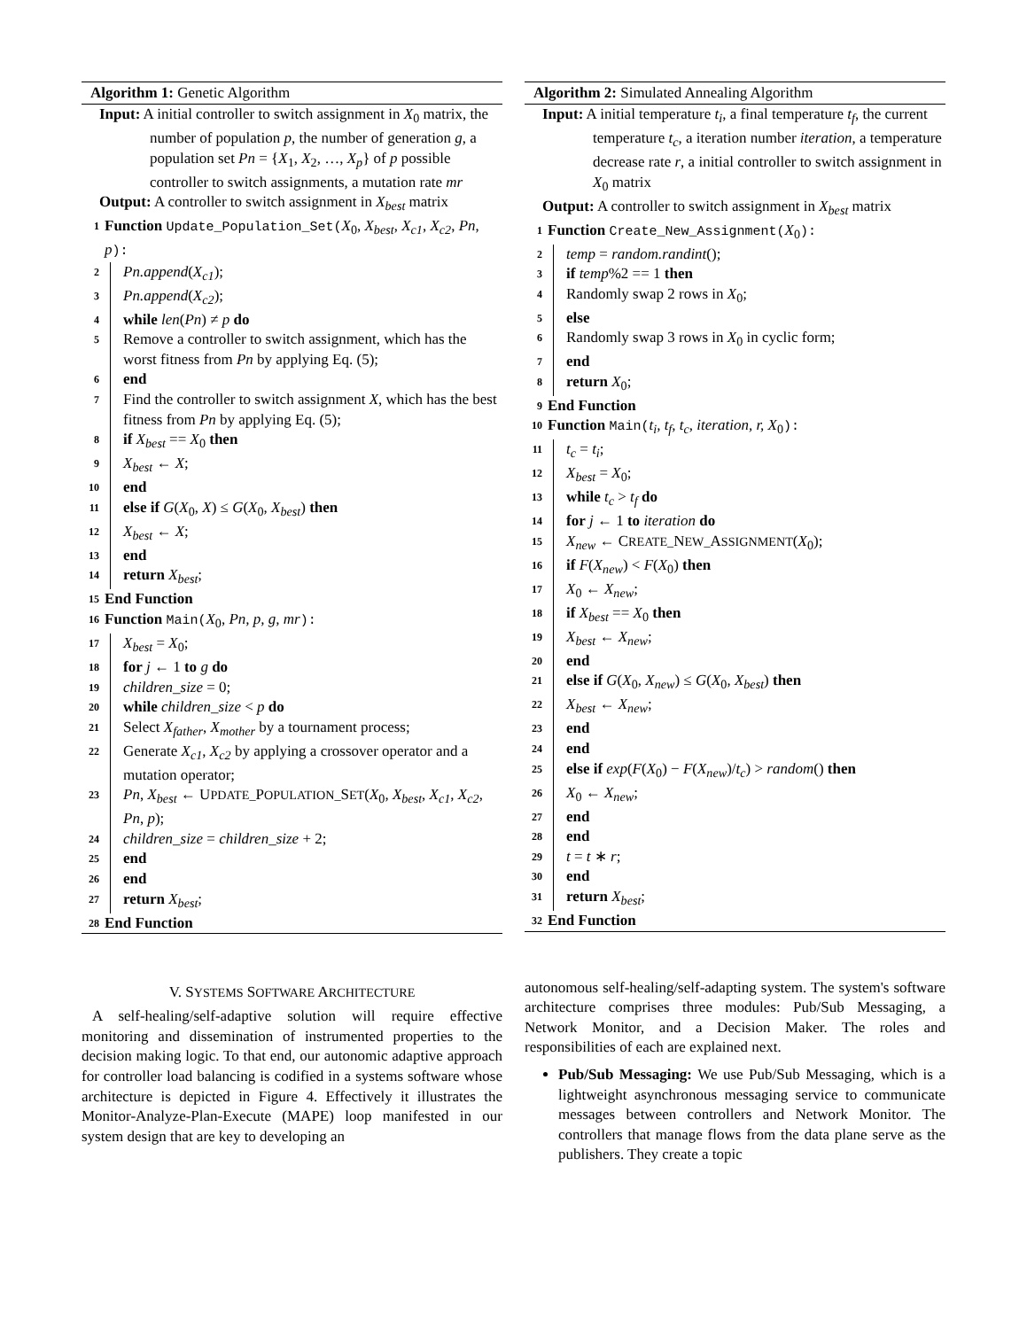Algorithm 1: Genetic Algorithm
Input: A initial controller to switch assignment in X<sub>0</sub> matrix, the number of population p, the number of generation g, a population set Pn = {X<sub>1</sub>, X<sub>2</sub>, …, X<sub>p</sub>} of p possible controller to switch assignments, a mutation rate mr
Output: A controller to switch assignment in X<sub>best</sub> matrix
1 Function Update_Population_Set(X<sub>0</sub>, X<sub>best</sub>, X<sub>c1</sub>, X<sub>c2</sub>, Pn, p):
2 Pn.append(X<sub>c1</sub>);
3 Pn.append(X<sub>c2</sub>);
4 while len(Pn) ≠ p do
5 Remove a controller to switch assignment, which has the worst fitness from Pn by applying Eq. (5);
6 end
7 Find the controller to switch assignment X, which has the best fitness from Pn by applying Eq. (5);
8 if X<sub>best</sub> == X<sub>0</sub> then
9 X<sub>best</sub> ← X;
10 end
11 else if G(X<sub>0</sub>, X) ≤ G(X<sub>0</sub>, X<sub>best</sub>) then
12 X<sub>best</sub> ← X;
13 end
14 return X<sub>best</sub>;
15 End Function
16 Function Main(X<sub>0</sub>, Pn, p, g, mr):
17 X<sub>best</sub> = X<sub>0</sub>;
18 for j ← 1 to g do
19 children_size = 0;
20 while children_size < p do
21 Select X<sub>father</sub>, X<sub>mother</sub> by a tournament process;
22 Generate X<sub>c1</sub>, X<sub>c2</sub> by applying a crossover operator and a mutation operator;
23 Pn, X<sub>best</sub> ← UPDATE_POPULATION_SET(X<sub>0</sub>, X<sub>best</sub>, X<sub>c1</sub>, X<sub>c2</sub>, Pn, p);
24 children_size = children_size + 2;
25 end
26 end
27 return X<sub>best</sub>;
28 End Function
V. SYSTEMS SOFTWARE ARCHITECTURE
A self-healing/self-adaptive solution will require effective monitoring and dissemination of instrumented properties to the decision making logic. To that end, our autonomic adaptive approach for controller load balancing is codified in a systems software whose architecture is depicted in Figure 4. Effectively it illustrates the Monitor-Analyze-Plan-Execute (MAPE) loop manifested in our system design that are key to developing an
Algorithm 2: Simulated Annealing Algorithm
Input: A initial temperature t<sub>i</sub>, a final temperature t<sub>f</sub>, the current temperature t<sub>c</sub>, a iteration number iteration, a temperature decrease rate r, a initial controller to switch assignment in X<sub>0</sub> matrix
Output: A controller to switch assignment in X<sub>best</sub> matrix
1 Function Create_New_Assignment(X<sub>0</sub>):
2 temp = random.randint();
3 if temp%2 == 1 then
4 Randomly swap 2 rows in X<sub>0</sub>;
5 else
6 Randomly swap 3 rows in X<sub>0</sub> in cyclic form;
7 end
8 return X<sub>0</sub>;
9 End Function
10 Function Main(t<sub>i</sub>, t<sub>f</sub>, t<sub>c</sub>, iteration, r, X<sub>0</sub>):
11 t<sub>c</sub> = t<sub>i</sub>;
12 X<sub>best</sub> = X<sub>0</sub>;
13 while t<sub>c</sub> > t<sub>f</sub> do
14 for j ← 1 to iteration do
15 X<sub>new</sub> ← CREATE_NEW_ASSIGNMENT(X<sub>0</sub>);
16 if F(X<sub>new</sub>) < F(X<sub>0</sub>) then
17 X<sub>0</sub> ← X<sub>new</sub>;
18 if X<sub>best</sub> == X<sub>0</sub> then
19 X<sub>best</sub> ← X<sub>new</sub>;
20 end
21 else if G(X<sub>0</sub>, X<sub>new</sub>) ≤ G(X<sub>0</sub>, X<sub>best</sub>) then
22 X<sub>best</sub> ← X<sub>new</sub>;
23 end
24 end
25 else if exp(F(X<sub>0</sub>) − F(X<sub>new</sub>)/t<sub>c</sub>) > random() then
26 X<sub>0</sub> ← X<sub>new</sub>;
27 end
28 end
29 t = t ∗ r;
30 end
31 return X<sub>best</sub>;
32 End Function
autonomous self-healing/self-adapting system. The system's software architecture comprises three modules: Pub/Sub Messaging, a Network Monitor, and a Decision Maker. The roles and responsibilities of each are explained next.
Pub/Sub Messaging: We use Pub/Sub Messaging, which is a lightweight asynchronous messaging service to communicate messages between controllers and Network Monitor. The controllers that manage flows from the data plane serve as the publishers. They create a topic